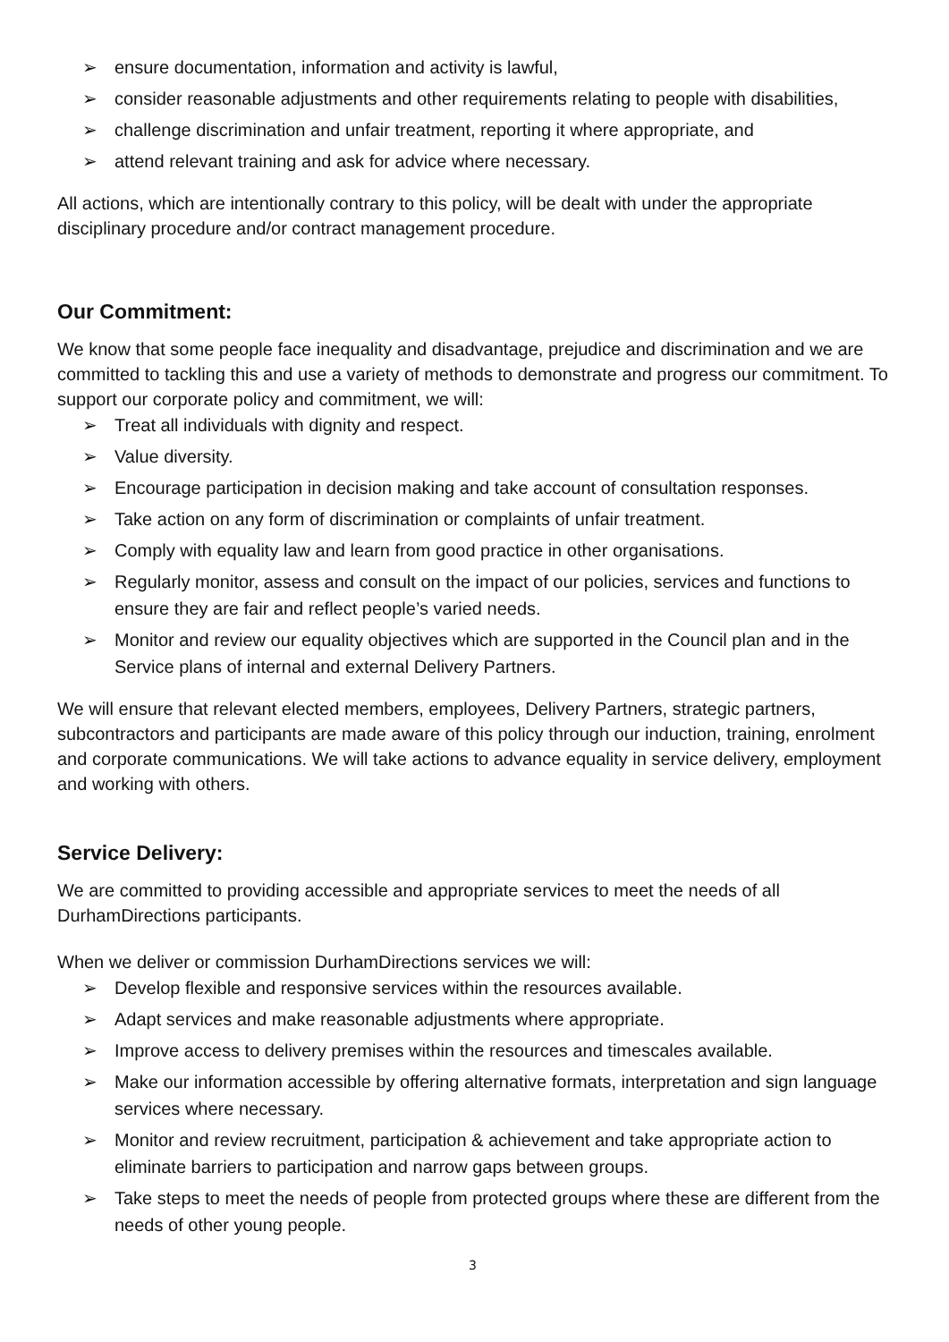➢ ensure documentation, information and activity is lawful,
➢ consider reasonable adjustments and other requirements relating to people with disabilities,
➢ challenge discrimination and unfair treatment, reporting it where appropriate, and
➢ attend relevant training and ask for advice where necessary.
All actions, which are intentionally contrary to this policy, will be dealt with under the appropriate disciplinary procedure and/or contract management procedure.
Our Commitment:
We know that some people face inequality and disadvantage, prejudice and discrimination and we are committed to tackling this and use a variety of methods to demonstrate and progress our commitment. To support our corporate policy and commitment, we will:
➢ Treat all individuals with dignity and respect.
➢ Value diversity.
➢ Encourage participation in decision making and take account of consultation responses.
➢ Take action on any form of discrimination or complaints of unfair treatment.
➢ Comply with equality law and learn from good practice in other organisations.
➢ Regularly monitor, assess and consult on the impact of our policies, services and functions to ensure they are fair and reflect people’s varied needs.
➢ Monitor and review our equality objectives which are supported in the Council plan and in the Service plans of internal and external Delivery Partners.
We will ensure that relevant elected members, employees, Delivery Partners, strategic partners, subcontractors and participants are made aware of this policy through our induction, training, enrolment and corporate communications. We will take actions to advance equality in service delivery, employment and working with others.
Service Delivery:
We are committed to providing accessible and appropriate services to meet the needs of all DurhamDirections participants.
When we deliver or commission DurhamDirections services we will:
➢ Develop flexible and responsive services within the resources available.
➢ Adapt services and make reasonable adjustments where appropriate.
➢ Improve access to delivery premises within the resources and timescales available.
➢ Make our information accessible by offering alternative formats, interpretation and sign language services where necessary.
➢ Monitor and review recruitment, participation & achievement and take appropriate action to eliminate barriers to participation and narrow gaps between groups.
➢ Take steps to meet the needs of people from protected groups where these are different from the needs of other young people.
3